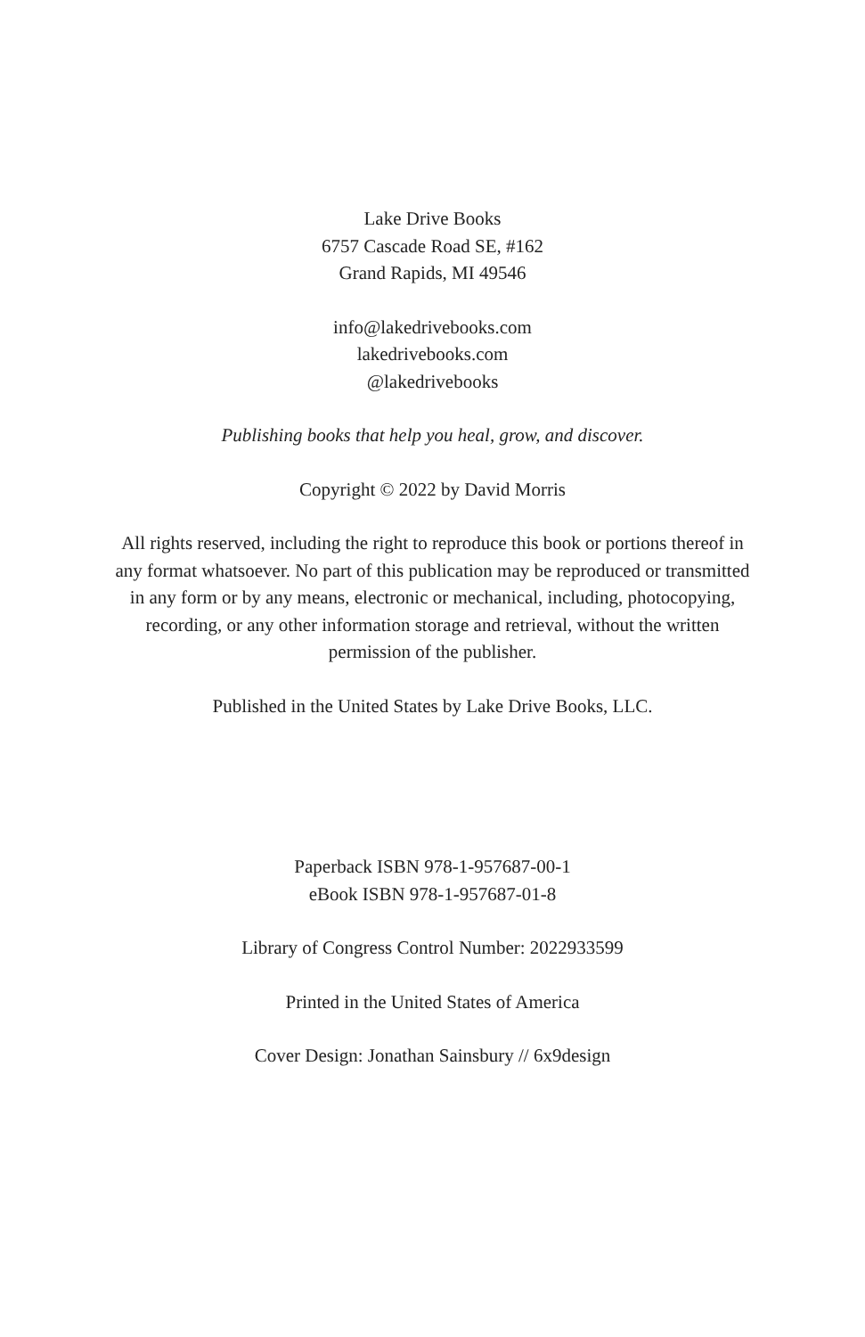Lake Drive Books
6757 Cascade Road SE, #162
Grand Rapids, MI 49546
info@lakedrivebooks.com
lakedrivebooks.com
@lakedrivebooks
Publishing books that help you heal, grow, and discover.
Copyright © 2022 by David Morris
All rights reserved, including the right to reproduce this book or portions thereof in any format whatsoever. No part of this publication may be reproduced or transmitted in any form or by any means, electronic or mechanical, including, photocopying, recording, or any other information storage and retrieval, without the written permission of the publisher.
Published in the United States by Lake Drive Books, LLC.
Paperback ISBN 978-1-957687-00-1
eBook ISBN 978-1-957687-01-8
Library of Congress Control Number: 2022933599
Printed in the United States of America
Cover Design: Jonathan Sainsbury // 6x9design